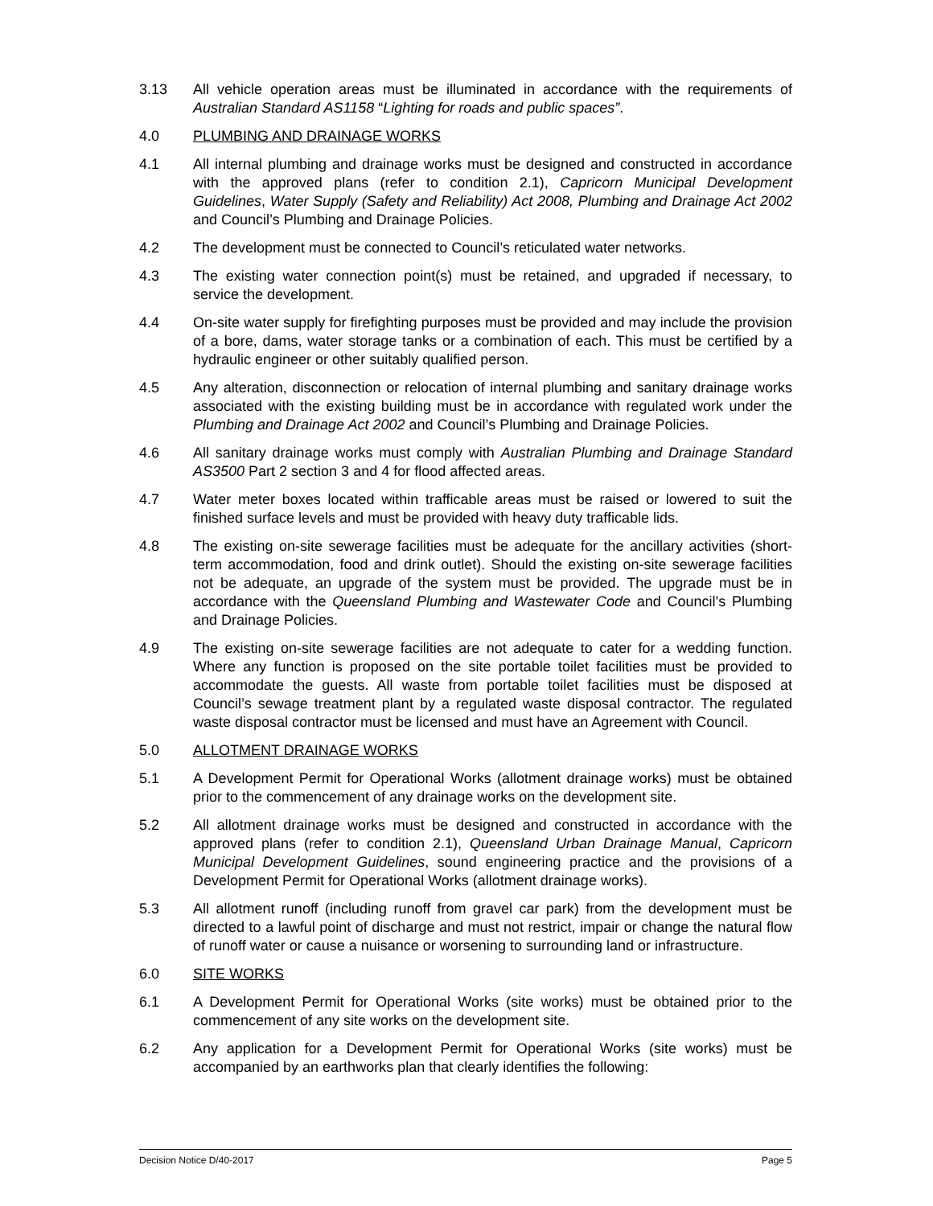3.13 All vehicle operation areas must be illuminated in accordance with the requirements of Australian Standard AS1158 “Lighting for roads and public spaces”.
4.0 PLUMBING AND DRAINAGE WORKS
4.1 All internal plumbing and drainage works must be designed and constructed in accordance with the approved plans (refer to condition 2.1), Capricorn Municipal Development Guidelines, Water Supply (Safety and Reliability) Act 2008, Plumbing and Drainage Act 2002 and Council’s Plumbing and Drainage Policies.
4.2 The development must be connected to Council’s reticulated water networks.
4.3 The existing water connection point(s) must be retained, and upgraded if necessary, to service the development.
4.4 On-site water supply for firefighting purposes must be provided and may include the provision of a bore, dams, water storage tanks or a combination of each. This must be certified by a hydraulic engineer or other suitably qualified person.
4.5 Any alteration, disconnection or relocation of internal plumbing and sanitary drainage works associated with the existing building must be in accordance with regulated work under the Plumbing and Drainage Act 2002 and Council’s Plumbing and Drainage Policies.
4.6 All sanitary drainage works must comply with Australian Plumbing and Drainage Standard AS3500 Part 2 section 3 and 4 for flood affected areas.
4.7 Water meter boxes located within trafficable areas must be raised or lowered to suit the finished surface levels and must be provided with heavy duty trafficable lids.
4.8 The existing on-site sewerage facilities must be adequate for the ancillary activities (short-term accommodation, food and drink outlet). Should the existing on-site sewerage facilities not be adequate, an upgrade of the system must be provided. The upgrade must be in accordance with the Queensland Plumbing and Wastewater Code and Council’s Plumbing and Drainage Policies.
4.9 The existing on-site sewerage facilities are not adequate to cater for a wedding function. Where any function is proposed on the site portable toilet facilities must be provided to accommodate the guests. All waste from portable toilet facilities must be disposed at Council’s sewage treatment plant by a regulated waste disposal contractor. The regulated waste disposal contractor must be licensed and must have an Agreement with Council.
5.0 ALLOTMENT DRAINAGE WORKS
5.1 A Development Permit for Operational Works (allotment drainage works) must be obtained prior to the commencement of any drainage works on the development site.
5.2 All allotment drainage works must be designed and constructed in accordance with the approved plans (refer to condition 2.1), Queensland Urban Drainage Manual, Capricorn Municipal Development Guidelines, sound engineering practice and the provisions of a Development Permit for Operational Works (allotment drainage works).
5.3 All allotment runoff (including runoff from gravel car park) from the development must be directed to a lawful point of discharge and must not restrict, impair or change the natural flow of runoff water or cause a nuisance or worsening to surrounding land or infrastructure.
6.0 SITE WORKS
6.1 A Development Permit for Operational Works (site works) must be obtained prior to the commencement of any site works on the development site.
6.2 Any application for a Development Permit for Operational Works (site works) must be accompanied by an earthworks plan that clearly identifies the following:
Decision Notice D/40-2017 Page 5